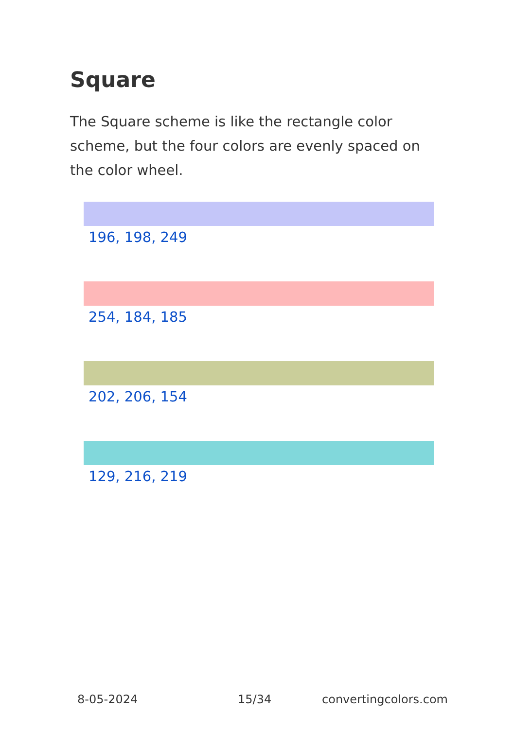Square
The Square scheme is like the rectangle color scheme, but the four colors are evenly spaced on the color wheel.
196, 198, 249
254, 184, 185
202, 206, 154
129, 216, 219
8-05-2024 15/34 convertingcolors.com